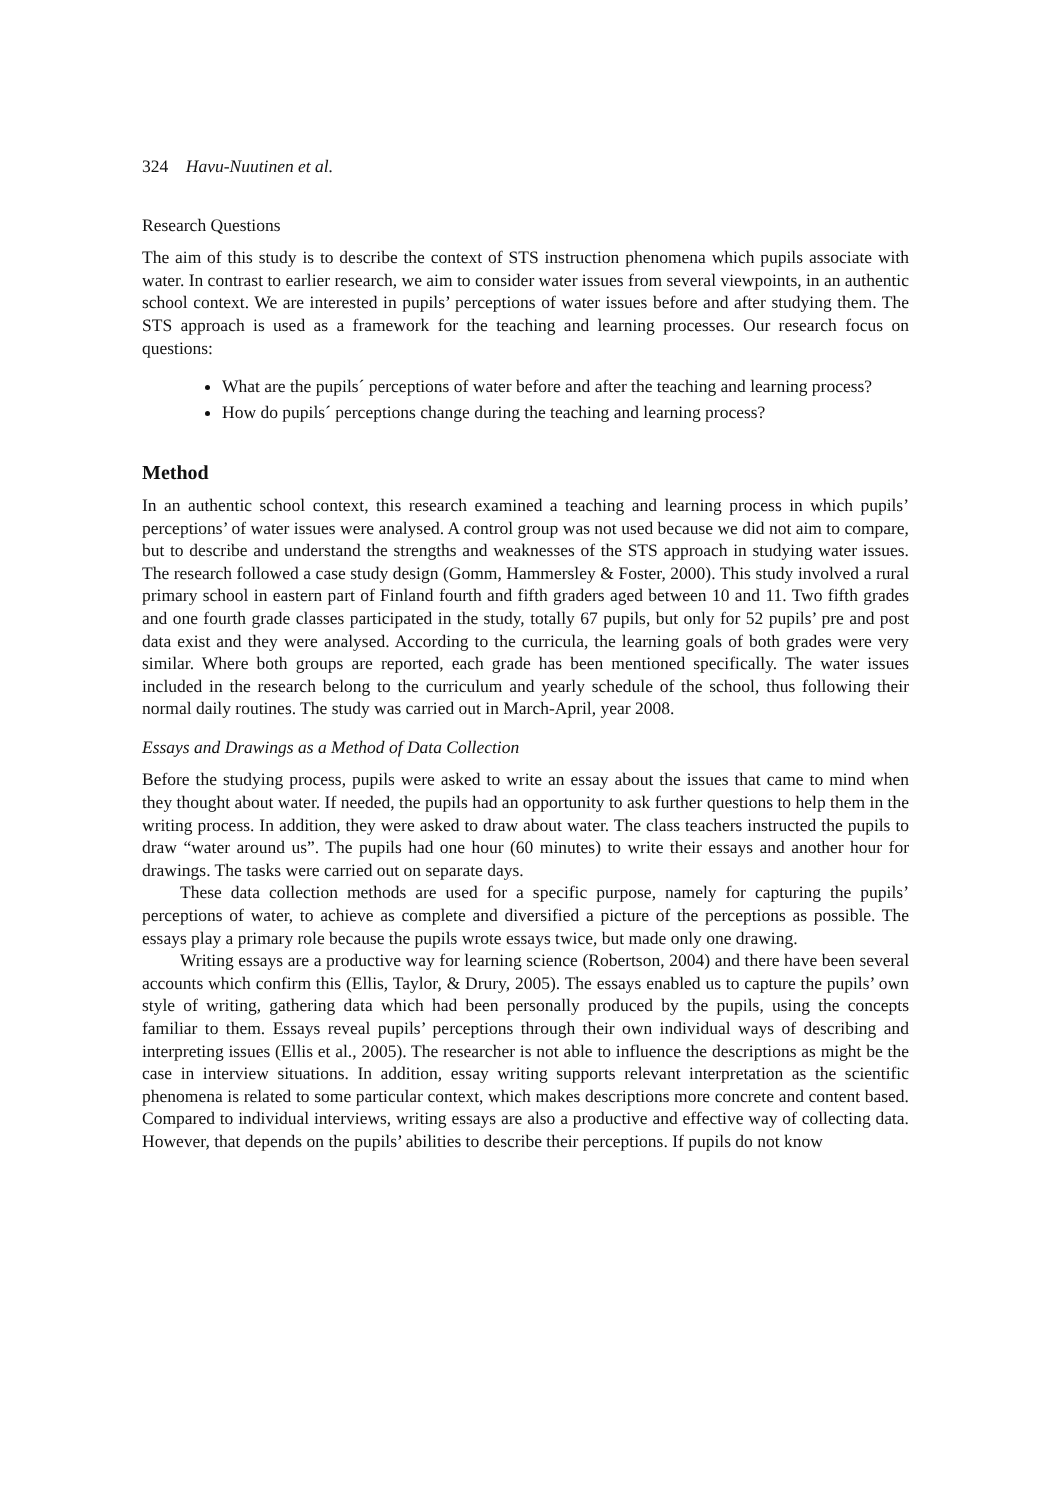324 Havu-Nuutinen et al.
Research Questions
The aim of this study is to describe the context of STS instruction phenomena which pupils associate with water. In contrast to earlier research, we aim to consider water issues from several viewpoints, in an authentic school context. We are interested in pupils’ perceptions of water issues before and after studying them. The STS approach is used as a framework for the teaching and learning processes. Our research focus on questions:
What are the pupils´ perceptions of water before and after the teaching and learning process?
How do pupils´ perceptions change during the teaching and learning process?
Method
In an authentic school context, this research examined a teaching and learning process in which pupils’ perceptions’ of water issues were analysed. A control group was not used because we did not aim to compare, but to describe and understand the strengths and weaknesses of the STS approach in studying water issues. The research followed a case study design (Gomm, Hammersley & Foster, 2000). This study involved a rural primary school in eastern part of Finland fourth and fifth graders aged between 10 and 11. Two fifth grades and one fourth grade classes participated in the study, totally 67 pupils, but only for 52 pupils’ pre and post data exist and they were analysed. According to the curricula, the learning goals of both grades were very similar. Where both groups are reported, each grade has been mentioned specifically. The water issues included in the research belong to the curriculum and yearly schedule of the school, thus following their normal daily routines. The study was carried out in March-April, year 2008.
Essays and Drawings as a Method of Data Collection
Before the studying process, pupils were asked to write an essay about the issues that came to mind when they thought about water. If needed, the pupils had an opportunity to ask further questions to help them in the writing process. In addition, they were asked to draw about water. The class teachers instructed the pupils to draw “water around us”. The pupils had one hour (60 minutes) to write their essays and another hour for drawings. The tasks were carried out on separate days.
These data collection methods are used for a specific purpose, namely for capturing the pupils’ perceptions of water, to achieve as complete and diversified a picture of the perceptions as possible. The essays play a primary role because the pupils wrote essays twice, but made only one drawing.
Writing essays are a productive way for learning science (Robertson, 2004) and there have been several accounts which confirm this (Ellis, Taylor, & Drury, 2005). The essays enabled us to capture the pupils’ own style of writing, gathering data which had been personally produced by the pupils, using the concepts familiar to them. Essays reveal pupils’ perceptions through their own individual ways of describing and interpreting issues (Ellis et al., 2005). The researcher is not able to influence the descriptions as might be the case in interview situations. In addition, essay writing supports relevant interpretation as the scientific phenomena is related to some particular context, which makes descriptions more concrete and content based. Compared to individual interviews, writing essays are also a productive and effective way of collecting data. However, that depends on the pupils’ abilities to describe their perceptions. If pupils do not know